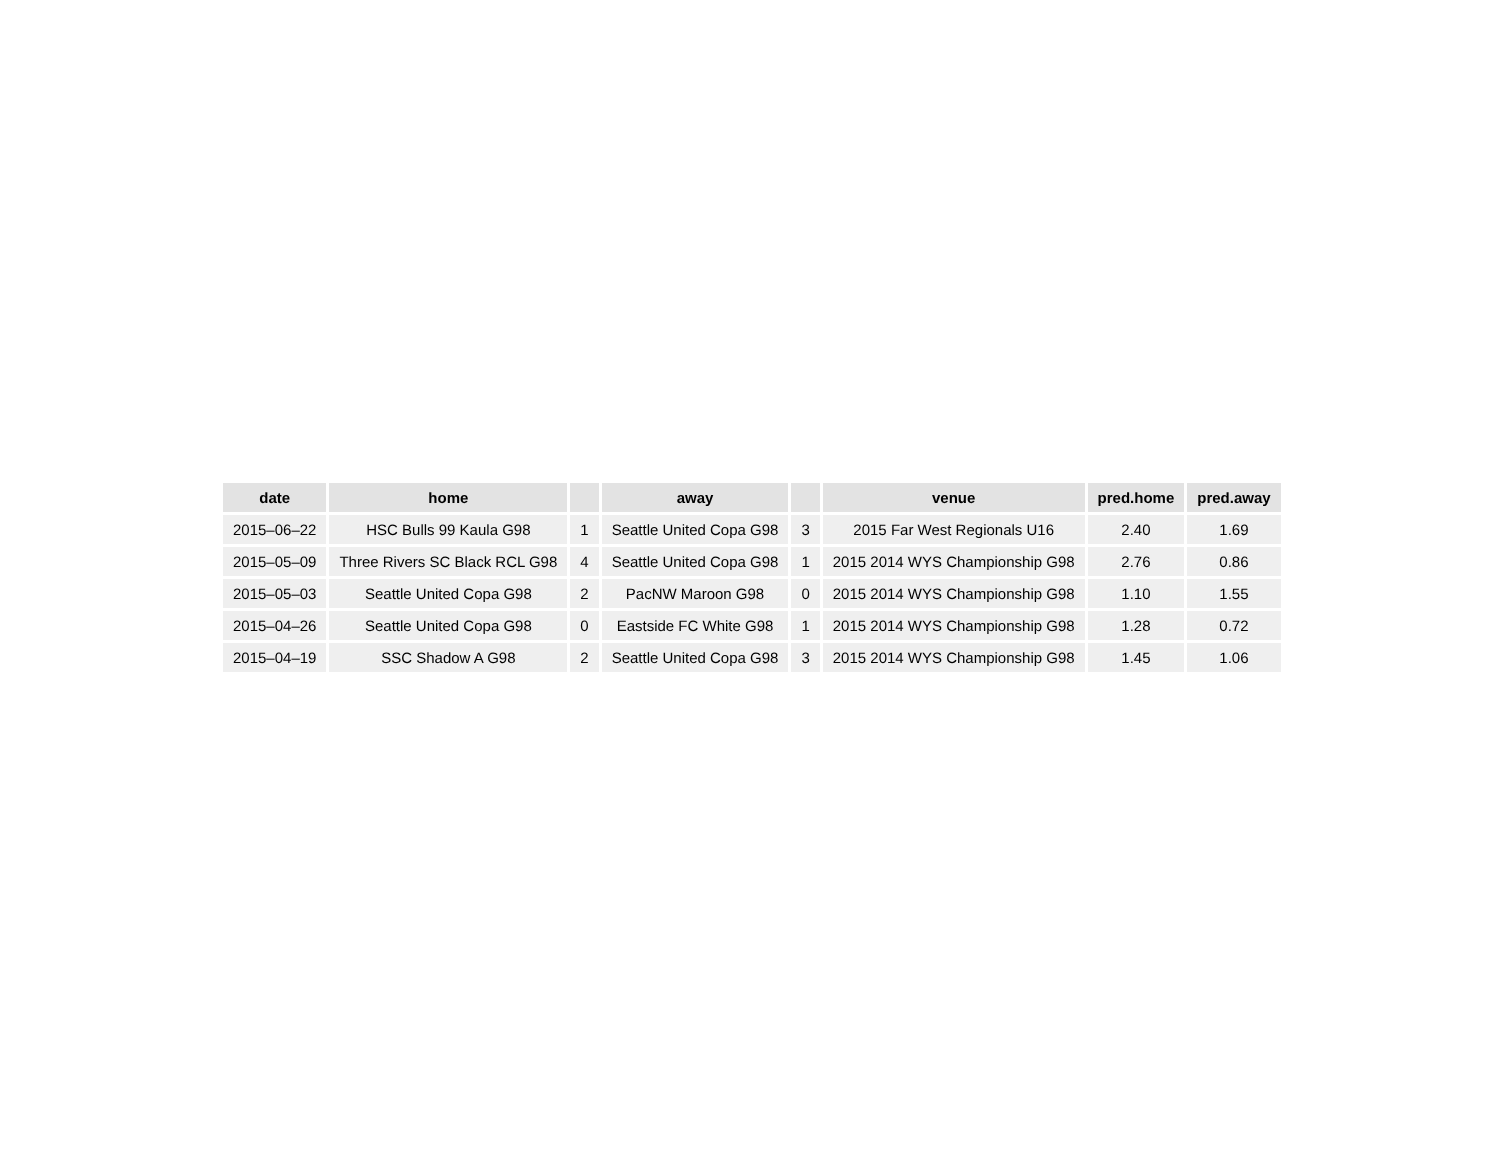| date | home | | away | | venue | pred.home | pred.away |
| --- | --- | --- | --- | --- | --- | --- | --- |
| 2015–06–22 | HSC Bulls 99 Kaula G98 | 1 | Seattle United Copa G98 | 3 | 2015 Far West Regionals U16 | 2.40 | 1.69 |
| 2015–05–09 | Three Rivers SC Black RCL G98 | 4 | Seattle United Copa G98 | 1 | 2015 2014 WYS Championship G98 | 2.76 | 0.86 |
| 2015–05–03 | Seattle United Copa G98 | 2 | PacNW Maroon G98 | 0 | 2015 2014 WYS Championship G98 | 1.10 | 1.55 |
| 2015–04–26 | Seattle United Copa G98 | 0 | Eastside FC White G98 | 1 | 2015 2014 WYS Championship G98 | 1.28 | 0.72 |
| 2015–04–19 | SSC Shadow A G98 | 2 | Seattle United Copa G98 | 3 | 2015 2014 WYS Championship G98 | 1.45 | 1.06 |